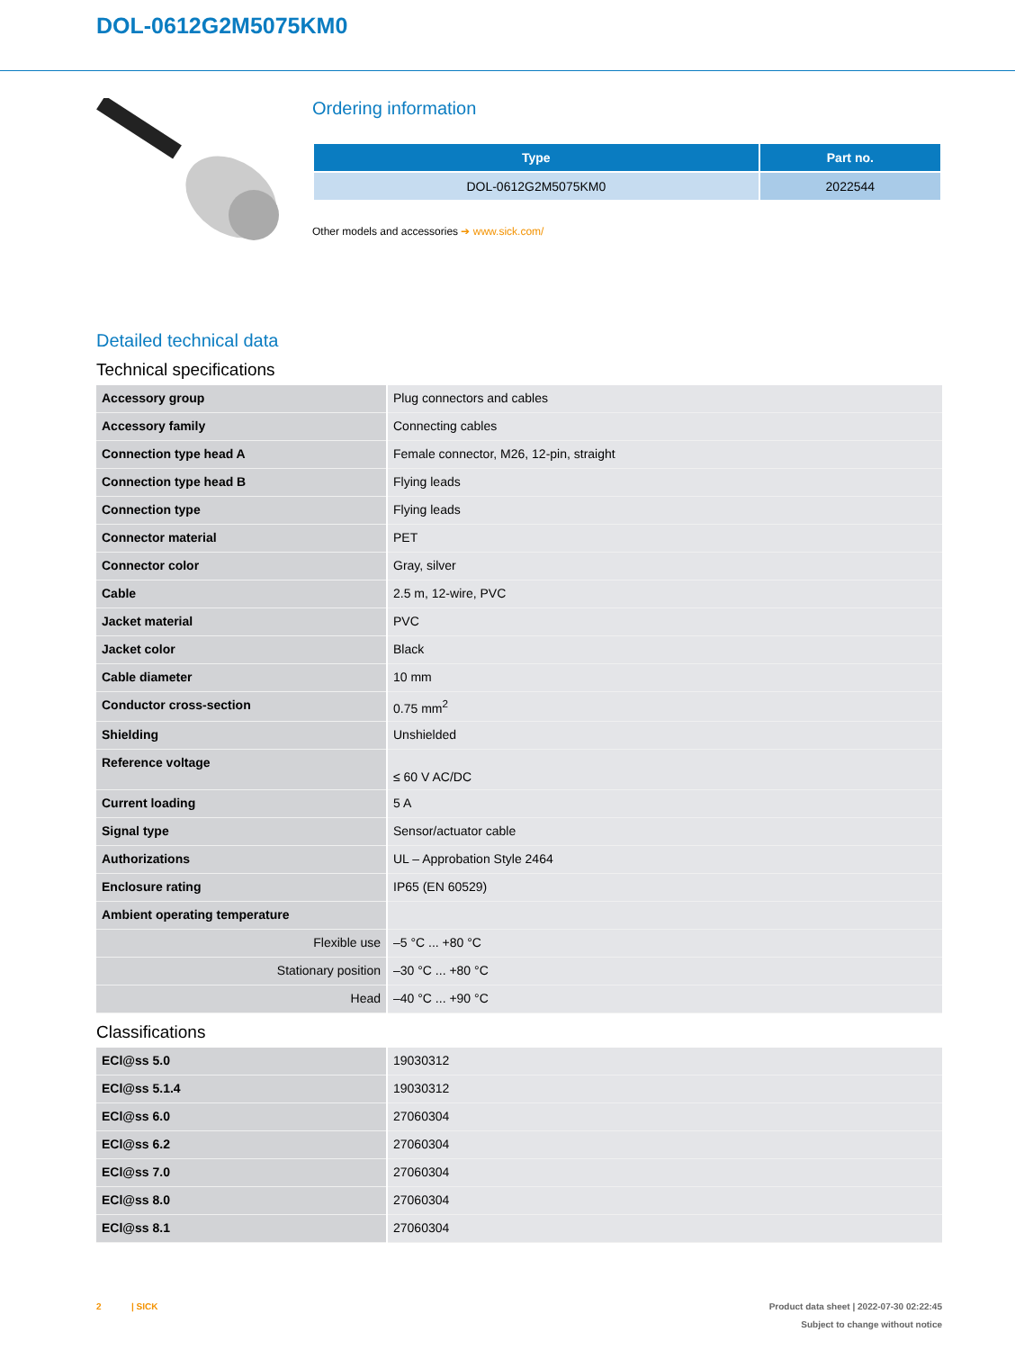DOL-0612G2M5075KM0
Ordering information
| Type | Part no. |
| --- | --- |
| DOL-0612G2M5075KM0 | 2022544 |
Other models and accessories ➔ www.sick.com/
Detailed technical data
Technical specifications
| Accessory group | Plug connectors and cables |
| Accessory family | Connecting cables |
| Connection type head A | Female connector, M26, 12-pin, straight |
| Connection type head B | Flying leads |
| Connection type | Flying leads |
| Connector material | PET |
| Connector color | Gray, silver |
| Cable | 2.5 m, 12-wire, PVC |
| Jacket material | PVC |
| Jacket color | Black |
| Cable diameter | 10 mm |
| Conductor cross-section | 0.75 mm<sup>2</sup> |
| Shielding | Unshielded |
| Reference voltage | ≤ 60 V AC/DC |
| Current loading | 5 A |
| Signal type | Sensor/actuator cable |
| Authorizations | UL – Approbation Style 2464 |
| Enclosure rating | IP65 (EN 60529) |
| Ambient operating temperature | |
| Flexible use | –5 °C ... +80 °C |
| Stationary position | –30 °C ... +80 °C |
| Head | –40 °C ... +90 °C |
Classifications
| ECl@ss 5.0 | 19030312 |
| ECl@ss 5.1.4 | 19030312 |
| ECl@ss 6.0 | 27060304 |
| ECl@ss 6.2 | 27060304 |
| ECl@ss 7.0 | 27060304 |
| ECl@ss 8.0 | 27060304 |
| ECl@ss 8.1 | 27060304 |
2 | SICK
Product data sheet | 2022-07-30 02:22:45
Subject to change without notice